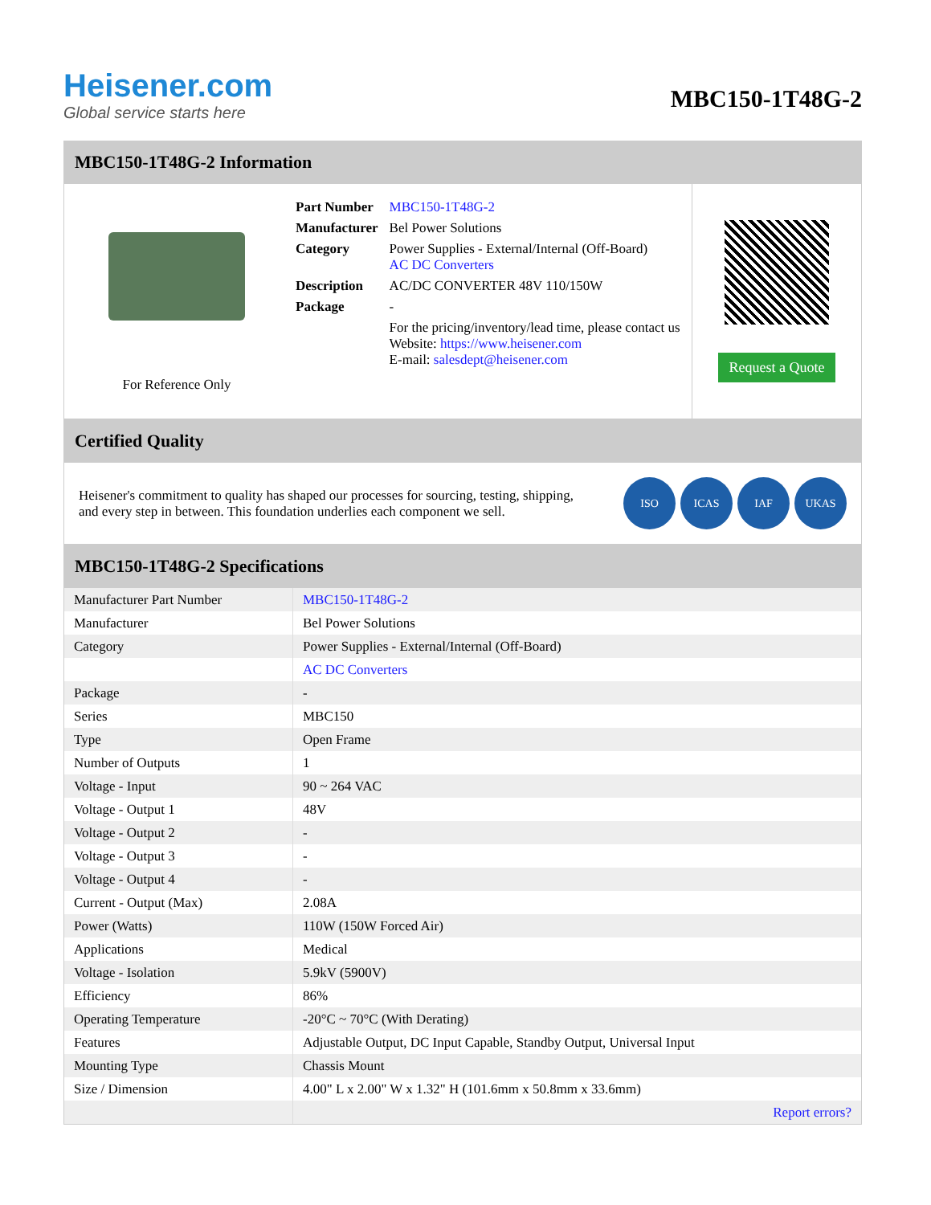Heisener.com
Global service starts here
MBC150-1T48G-2
MBC150-1T48G-2 Information
For Reference Only
| Part Number | MBC150-1T48G-2 |
| Manufacturer | Bel Power Solutions |
| Category | Power Supplies - External/Internal (Off-Board) AC DC Converters |
| Description | AC/DC CONVERTER 48V 110/150W |
| Package | - |
| | For the pricing/inventory/lead time, please contact us Website: https://www.heisener.com E-mail: salesdept@heisener.com |
Request a Quote
Certified Quality
Heisener's commitment to quality has shaped our processes for sourcing, testing, shipping, and every step in between. This foundation underlies each component we sell.
ISO ICAS IAF UKAS
MBC150-1T48G-2 Specifications
| Manufacturer Part Number | MBC150-1T48G-2 |
| Manufacturer | Bel Power Solutions |
| Category | Power Supplies - External/Internal (Off-Board) |
| | AC DC Converters |
| Package | - |
| Series | MBC150 |
| Type | Open Frame |
| Number of Outputs | 1 |
| Voltage - Input | 90 ~ 264 VAC |
| Voltage - Output 1 | 48V |
| Voltage - Output 2 | - |
| Voltage - Output 3 | - |
| Voltage - Output 4 | - |
| Current - Output (Max) | 2.08A |
| Power (Watts) | 110W (150W Forced Air) |
| Applications | Medical |
| Voltage - Isolation | 5.9kV (5900V) |
| Efficiency | 86% |
| Operating Temperature | -20°C ~ 70°C (With Derating) |
| Features | Adjustable Output, DC Input Capable, Standby Output, Universal Input |
| Mounting Type | Chassis Mount |
| Size / Dimension | 4.00" L x 2.00" W x 1.32" H (101.6mm x 50.8mm x 33.6mm) |
| | Report errors? |